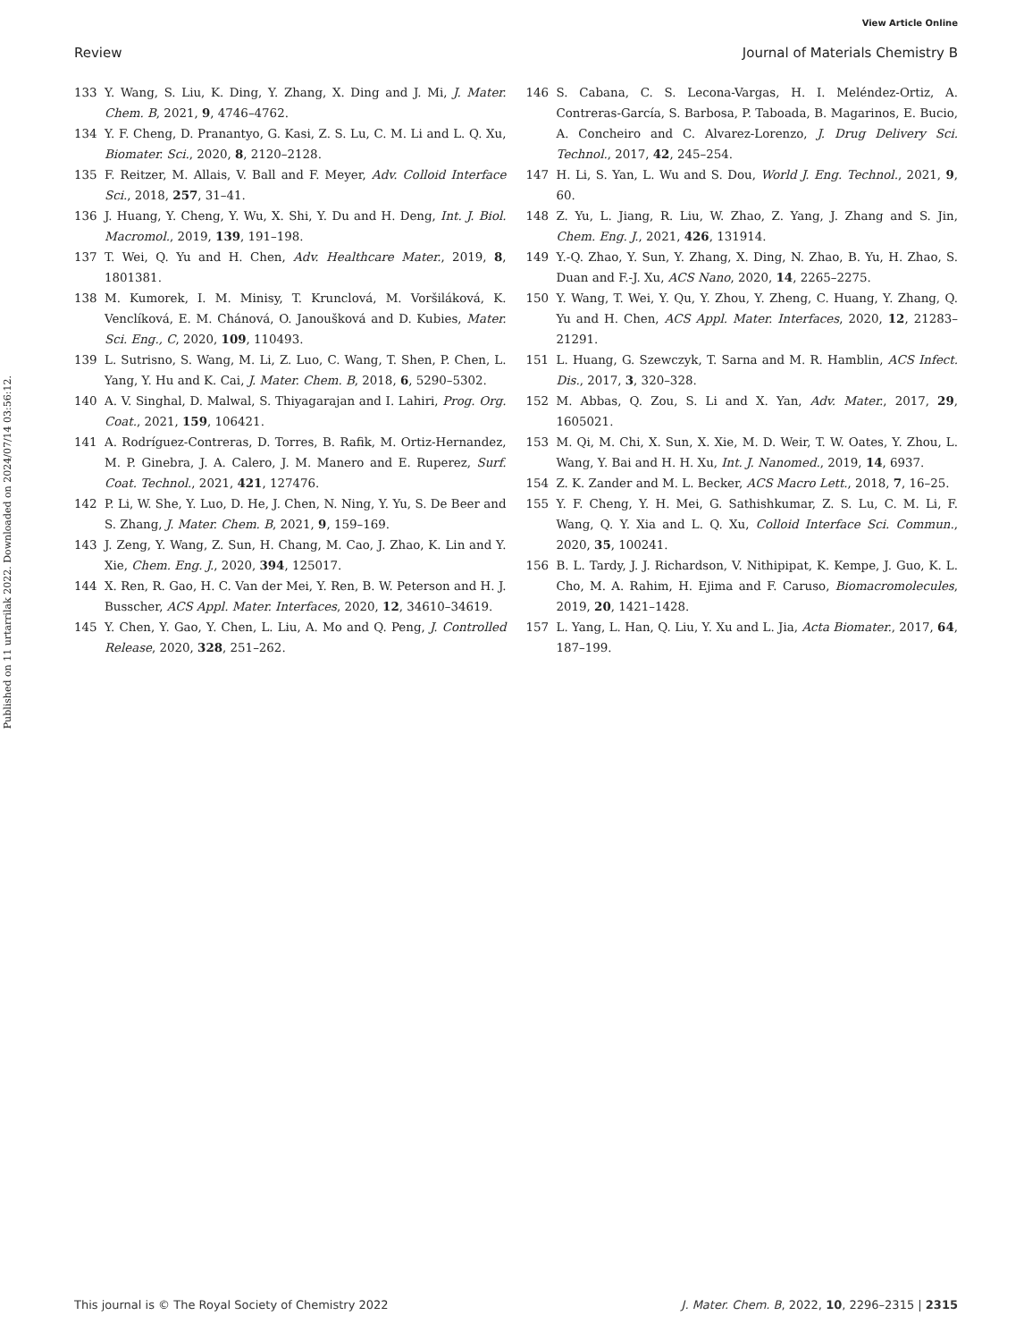View Article Online
Review Journal of Materials Chemistry B
Published on 11 urtarrilak 2022. Downloaded on 2024/07/14 03:56:12.
133 Y. Wang, S. Liu, K. Ding, Y. Zhang, X. Ding and J. Mi, J. Mater. Chem. B, 2021, 9, 4746–4762.
134 Y. F. Cheng, D. Pranantyo, G. Kasi, Z. S. Lu, C. M. Li and L. Q. Xu, Biomater. Sci., 2020, 8, 2120–2128.
135 F. Reitzer, M. Allais, V. Ball and F. Meyer, Adv. Colloid Interface Sci., 2018, 257, 31–41.
136 J. Huang, Y. Cheng, Y. Wu, X. Shi, Y. Du and H. Deng, Int. J. Biol. Macromol., 2019, 139, 191–198.
137 T. Wei, Q. Yu and H. Chen, Adv. Healthcare Mater., 2019, 8, 1801381.
138 M. Kumorek, I. M. Minisy, T. Krunclová, M. Voršiláková, K. Venclíková, E. M. Chánová, O. Janoušková and D. Kubies, Mater. Sci. Eng., C, 2020, 109, 110493.
139 L. Sutrisno, S. Wang, M. Li, Z. Luo, C. Wang, T. Shen, P. Chen, L. Yang, Y. Hu and K. Cai, J. Mater. Chem. B, 2018, 6, 5290–5302.
140 A. V. Singhal, D. Malwal, S. Thiyagarajan and I. Lahiri, Prog. Org. Coat., 2021, 159, 106421.
141 A. Rodríguez-Contreras, D. Torres, B. Rafik, M. Ortiz-Hernandez, M. P. Ginebra, J. A. Calero, J. M. Manero and E. Ruperez, Surf. Coat. Technol., 2021, 421, 127476.
142 P. Li, W. She, Y. Luo, D. He, J. Chen, N. Ning, Y. Yu, S. De Beer and S. Zhang, J. Mater. Chem. B, 2021, 9, 159–169.
143 J. Zeng, Y. Wang, Z. Sun, H. Chang, M. Cao, J. Zhao, K. Lin and Y. Xie, Chem. Eng. J., 2020, 394, 125017.
144 X. Ren, R. Gao, H. C. Van der Mei, Y. Ren, B. W. Peterson and H. J. Busscher, ACS Appl. Mater. Interfaces, 2020, 12, 34610–34619.
145 Y. Chen, Y. Gao, Y. Chen, L. Liu, A. Mo and Q. Peng, J. Controlled Release, 2020, 328, 251–262.
146 S. Cabana, C. S. Lecona-Vargas, H. I. Meléndez-Ortiz, A. Contreras-García, S. Barbosa, P. Taboada, B. Magarinos, E. Bucio, A. Concheiro and C. Alvarez-Lorenzo, J. Drug Delivery Sci. Technol., 2017, 42, 245–254.
147 H. Li, S. Yan, L. Wu and S. Dou, World J. Eng. Technol., 2021, 9, 60.
148 Z. Yu, L. Jiang, R. Liu, W. Zhao, Z. Yang, J. Zhang and S. Jin, Chem. Eng. J., 2021, 426, 131914.
149 Y.-Q. Zhao, Y. Sun, Y. Zhang, X. Ding, N. Zhao, B. Yu, H. Zhao, S. Duan and F.-J. Xu, ACS Nano, 2020, 14, 2265–2275.
150 Y. Wang, T. Wei, Y. Qu, Y. Zhou, Y. Zheng, C. Huang, Y. Zhang, Q. Yu and H. Chen, ACS Appl. Mater. Interfaces, 2020, 12, 21283–21291.
151 L. Huang, G. Szewczyk, T. Sarna and M. R. Hamblin, ACS Infect. Dis., 2017, 3, 320–328.
152 M. Abbas, Q. Zou, S. Li and X. Yan, Adv. Mater., 2017, 29, 1605021.
153 M. Qi, M. Chi, X. Sun, X. Xie, M. D. Weir, T. W. Oates, Y. Zhou, L. Wang, Y. Bai and H. H. Xu, Int. J. Nanomed., 2019, 14, 6937.
154 Z. K. Zander and M. L. Becker, ACS Macro Lett., 2018, 7, 16–25.
155 Y. F. Cheng, Y. H. Mei, G. Sathishkumar, Z. S. Lu, C. M. Li, F. Wang, Q. Y. Xia and L. Q. Xu, Colloid Interface Sci. Commun., 2020, 35, 100241.
156 B. L. Tardy, J. J. Richardson, V. Nithipipat, K. Kempe, J. Guo, K. L. Cho, M. A. Rahim, H. Ejima and F. Caruso, Biomacromolecules, 2019, 20, 1421–1428.
157 L. Yang, L. Han, Q. Liu, Y. Xu and L. Jia, Acta Biomater., 2017, 64, 187–199.
This journal is © The Royal Society of Chemistry 2022 J. Mater. Chem. B, 2022, 10, 2296–2315 | 2315